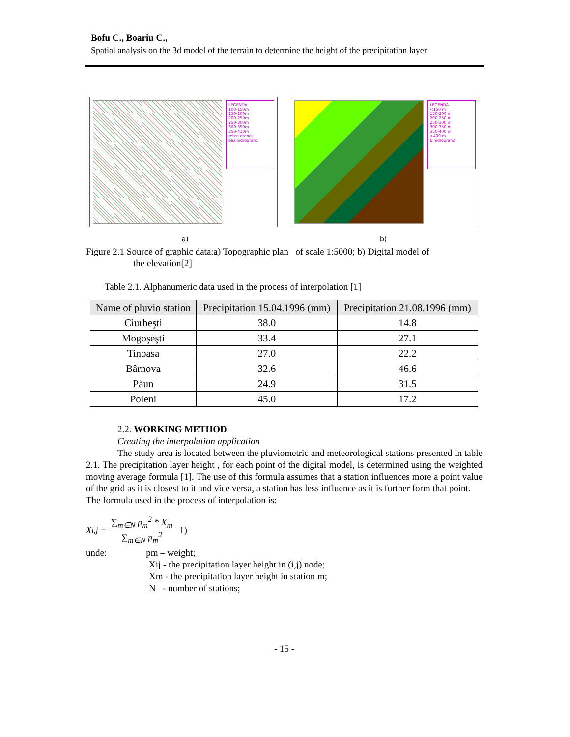Bofu C., Boariu C.,
Spatial analysis on the 3d model of the terrain to determine the height of the precipitation layer
LEGENDA
100-150m
150-200m
200-250m
250-300m
300-350m
350-410m
retea drenaj
baz.hidrografic
LEGENDA
<150 m
150-200 m
200-250 m
250-300 m
300-350 m
350-400 m
>400 m
b.hidrografic
a) b)
Figure 2.1 Source of graphic data:a) Topographic plan of scale 1:5000; b) Digital model of
the elevation[2]
Table 2.1. Alphanumeric data used in the process of interpolation [1]
| Name of pluvio station | Precipitation 15.04.1996 (mm) | Precipitation 21.08.1996 (mm) |
| --- | --- | --- |
| Ciurbeşti | 38.0 | 14.8 |
| Mogoşeşti | 33.4 | 27.1 |
| Tinoasa | 27.0 | 22.2 |
| Bârnova | 32.6 | 46.6 |
| Păun | 24.9 | 31.5 |
| Poieni | 45.0 | 17.2 |
2.2. WORKING METHOD
Creating the interpolation application
The study area is located between the pluviometric and meteorological stations presented in table 2.1. The precipitation layer height , for each point of the digital model, is determined using the weighted moving average formula [1]. The use of this formula assumes that a station influences more a point value of the grid as it is closest to it and vice versa, a station has less influence as it is further form that point.
The formula used in the process of interpolation is:
X<sub>i,j</sub> = ∑<sub>m∈N</sub> p<sub>m</sub><sup>2</sup> * X<sub>m</sub> ∑<sub>m∈N</sub> p<sub>m</sub><sup>2</sup> 1)
unde: pm – weight;
Xij - the precipitation layer height in (i,j) node;
Xm - the precipitation layer height in station m;
N - number of stations;
- 15 -